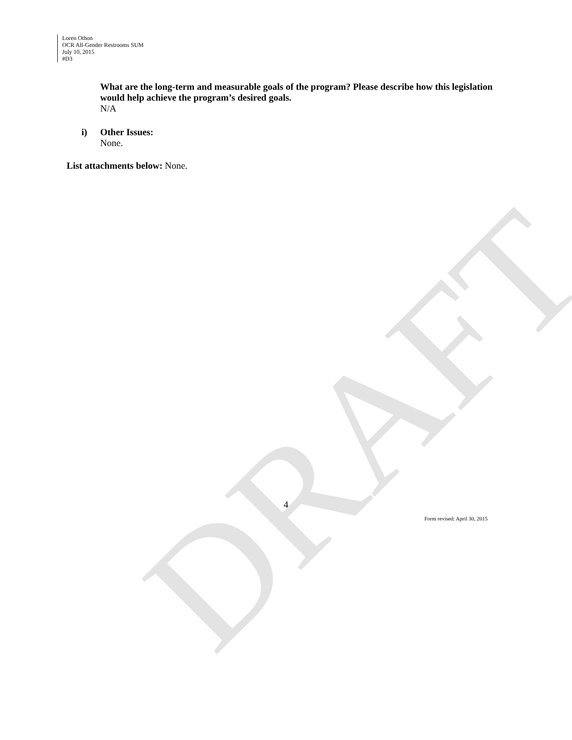DRAFT
Loren Othon
OCR All-Gender Restrooms SUM
July 10, 2015
#D3
What are the long-term and measurable goals of the program? Please describe how this legislation would help achieve the program’s desired goals.
N/A
i) Other Issues:
None.
List attachments below: None.
4
Form revised: April 30, 2015